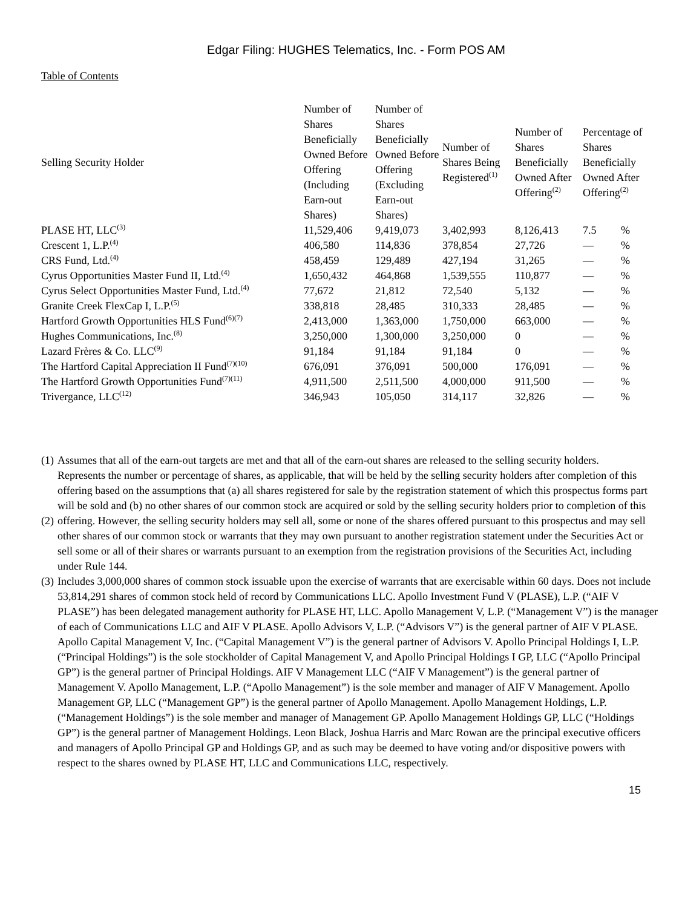Edgar Filing: HUGHES Telematics, Inc. - Form POS AM
Table of Contents
| Selling Security Holder | Number of Shares Beneficially Owned Before Offering (Including Earn-out Shares) | Number of Shares Beneficially Owned Before Offering (Excluding Earn-out Shares) | Number of Shares Being Registered<sup>(1)</sup> | Number of Shares Beneficially Owned After Offering<sup>(2)</sup> | Percentage of Shares Beneficially Owned After Offering<sup>(2)</sup> | |
| --- | --- | --- | --- | --- | --- | --- |
| PLASE HT, LLC<sup>(3)</sup> | 11,529,406 | 9,419,073 | 3,402,993 | 8,126,413 | 7.5 | % |
| Crescent 1, L.P.<sup>(4)</sup> | 406,580 | 114,836 | 378,854 | 27,726 | — | % |
| CRS Fund, Ltd.<sup>(4)</sup> | 458,459 | 129,489 | 427,194 | 31,265 | — | % |
| Cyrus Opportunities Master Fund II, Ltd.<sup>(4)</sup> | 1,650,432 | 464,868 | 1,539,555 | 110,877 | — | % |
| Cyrus Select Opportunities Master Fund, Ltd.<sup>(4)</sup> | 77,672 | 21,812 | 72,540 | 5,132 | — | % |
| Granite Creek FlexCap I, L.P.<sup>(5)</sup> | 338,818 | 28,485 | 310,333 | 28,485 | — | % |
| Hartford Growth Opportunities HLS Fund<sup>(6)(7)</sup> | 2,413,000 | 1,363,000 | 1,750,000 | 663,000 | — | % |
| Hughes Communications, Inc.<sup>(8)</sup> | 3,250,000 | 1,300,000 | 3,250,000 | 0 | — | % |
| Lazard Frères & Co. LLC<sup>(9)</sup> | 91,184 | 91,184 | 91,184 | 0 | — | % |
| The Hartford Capital Appreciation II Fund<sup>(7)(10)</sup> | 676,091 | 376,091 | 500,000 | 176,091 | — | % |
| The Hartford Growth Opportunities Fund<sup>(7)(11)</sup> | 4,911,500 | 2,511,500 | 4,000,000 | 911,500 | — | % |
| Trivergance, LLC<sup>(12)</sup> | 346,943 | 105,050 | 314,117 | 32,826 | — | % |
(1) Assumes that all of the earn-out targets are met and that all of the earn-out shares are released to the selling security holders.
(2) Represents the number or percentage of shares, as applicable, that will be held by the selling security holders after completion of this offering based on the assumptions that (a) all shares registered for sale by the registration statement of which this prospectus forms part will be sold and (b) no other shares of our common stock are acquired or sold by the selling security holders prior to completion of this offering. However, the selling security holders may sell all, some or none of the shares offered pursuant to this prospectus and may sell other shares of our common stock or warrants that they may own pursuant to another registration statement under the Securities Act or sell some or all of their shares or warrants pursuant to an exemption from the registration provisions of the Securities Act, including under Rule 144.
(3) Includes 3,000,000 shares of common stock issuable upon the exercise of warrants that are exercisable within 60 days. Does not include 53,814,291 shares of common stock held of record by Communications LLC. Apollo Investment Fund V (PLASE), L.P. (“AIF V PLASE”) has been delegated management authority for PLASE HT, LLC. Apollo Management V, L.P. (“Management V”) is the manager of each of Communications LLC and AIF V PLASE. Apollo Advisors V, L.P. (“Advisors V”) is the general partner of AIF V PLASE. Apollo Capital Management V, Inc. (“Capital Management V”) is the general partner of Advisors V. Apollo Principal Holdings I, L.P. (“Principal Holdings”) is the sole stockholder of Capital Management V, and Apollo Principal Holdings I GP, LLC (“Apollo Principal GP”) is the general partner of Principal Holdings. AIF V Management LLC (“AIF V Management”) is the general partner of Management V. Apollo Management, L.P. (“Apollo Management”) is the sole member and manager of AIF V Management. Apollo Management GP, LLC (“Management GP”) is the general partner of Apollo Management. Apollo Management Holdings, L.P. (“Management Holdings”) is the sole member and manager of Management GP. Apollo Management Holdings GP, LLC (“Holdings GP”) is the general partner of Management Holdings. Leon Black, Joshua Harris and Marc Rowan are the principal executive officers and managers of Apollo Principal GP and Holdings GP, and as such may be deemed to have voting and/or dispositive powers with respect to the shares owned by PLASE HT, LLC and Communications LLC, respectively.
15